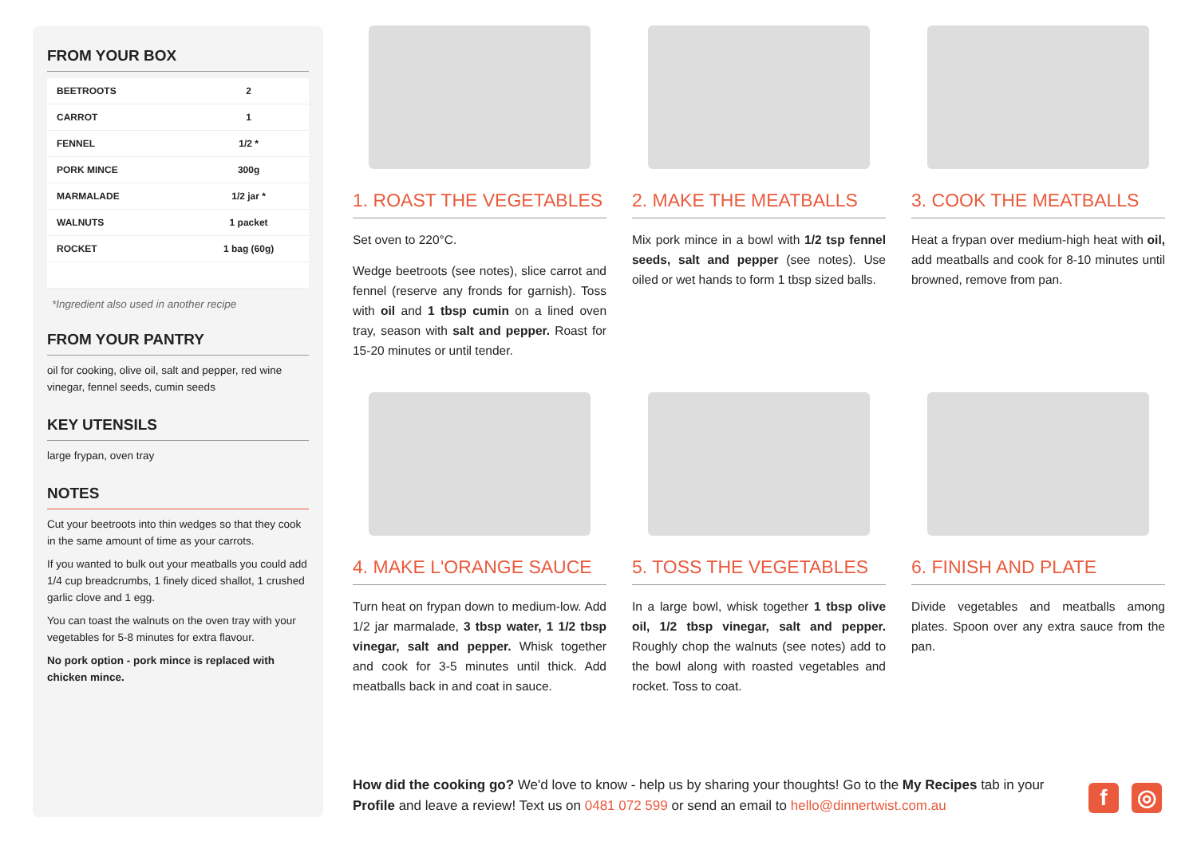FROM YOUR BOX
| BEETROOTS | 2 |
| CARROT | 1 |
| FENNEL | 1/2 * |
| PORK MINCE | 300g |
| MARMALADE | 1/2 jar * |
| WALNUTS | 1 packet |
| ROCKET | 1 bag (60g) |
*Ingredient also used in another recipe
FROM YOUR PANTRY
oil for cooking, olive oil, salt and pepper, red wine vinegar, fennel seeds, cumin seeds
KEY UTENSILS
large frypan, oven tray
NOTES
Cut your beetroots into thin wedges so that they cook in the same amount of time as your carrots.
If you wanted to bulk out your meatballs you could add 1/4 cup breadcrumbs, 1 finely diced shallot, 1 crushed garlic clove and 1 egg.
You can toast the walnuts on the oven tray with your vegetables for 5-8 minutes for extra flavour.
No pork option - pork mince is replaced with chicken mince.
1. ROAST THE VEGETABLES
Set oven to 220°C.
Wedge beetroots (see notes), slice carrot and fennel (reserve any fronds for garnish). Toss with oil and 1 tbsp cumin on a lined oven tray, season with salt and pepper. Roast for 15-20 minutes or until tender.
2. MAKE THE MEATBALLS
Mix pork mince in a bowl with 1/2 tsp fennel seeds, salt and pepper (see notes). Use oiled or wet hands to form 1 tbsp sized balls.
3. COOK THE MEATBALLS
Heat a frypan over medium-high heat with oil, add meatballs and cook for 8-10 minutes until browned, remove from pan.
4. MAKE L'ORANGE SAUCE
Turn heat on frypan down to medium-low. Add 1/2 jar marmalade, 3 tbsp water, 1 1/2 tbsp vinegar, salt and pepper. Whisk together and cook for 3-5 minutes until thick. Add meatballs back in and coat in sauce.
5. TOSS THE VEGETABLES
In a large bowl, whisk together 1 tbsp olive oil, 1/2 tbsp vinegar, salt and pepper. Roughly chop the walnuts (see notes) add to the bowl along with roasted vegetables and rocket. Toss to coat.
6. FINISH AND PLATE
Divide vegetables and meatballs among plates. Spoon over any extra sauce from the pan.
How did the cooking go? We'd love to know - help us by sharing your thoughts! Go to the My Recipes tab in your Profile and leave a review! Text us on 0481 072 599 or send an email to hello@dinnertwist.com.au
f ◎